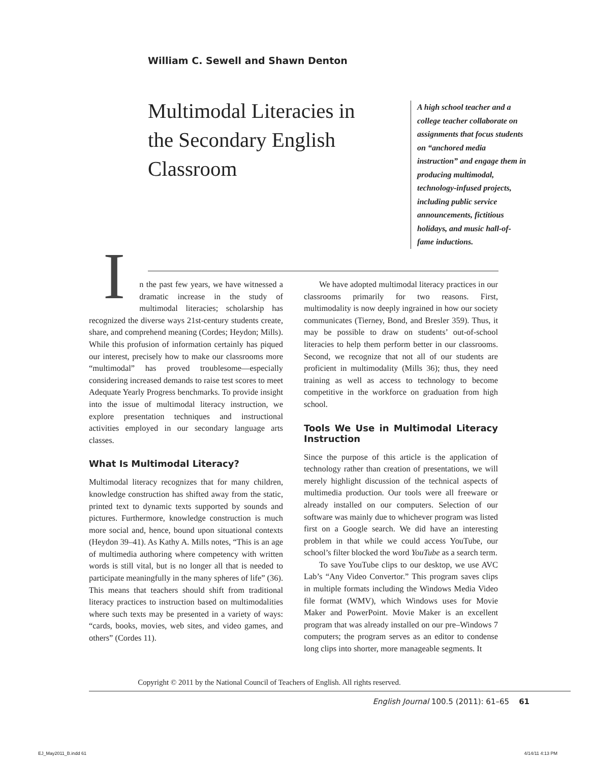William C. Sewell and Shawn Denton
Multimodal Literacies in the Secondary English Classroom
A high school teacher and a college teacher collaborate on assignments that focus students on “anchored media instruction” and engage them in producing multimodal, technology-infused projects, including public service announcements, fictitious holidays, and music hall-of-fame inductions.
In the past few years, we have witnessed a dramatic increase in the study of multimodal literacies; scholarship has recognized the diverse ways 21st-century students create, share, and comprehend meaning (Cordes; Heydon; Mills). While this profusion of information certainly has piqued our interest, precisely how to make our classrooms more “multimodal” has proved troublesome—especially considering increased demands to raise test scores to meet Adequate Yearly Progress benchmarks. To provide insight into the issue of multimodal literacy instruction, we explore presentation techniques and instructional activities employed in our secondary language arts classes.
What Is Multimodal Literacy?
Multimodal literacy recognizes that for many children, knowledge construction has shifted away from the static, printed text to dynamic texts supported by sounds and pictures. Furthermore, knowledge construction is much more social and, hence, bound upon situational contexts (Heydon 39–41). As Kathy A. Mills notes, “This is an age of multimedia authoring where competency with written words is still vital, but is no longer all that is needed to participate meaningfully in the many spheres of life” (36). This means that teachers should shift from traditional literacy practices to instruction based on multimodalities where such texts may be presented in a variety of ways: “cards, books, movies, web sites, and video games, and others” (Cordes 11).
We have adopted multimodal literacy practices in our classrooms primarily for two reasons. First, multimodality is now deeply ingrained in how our society communicates (Tierney, Bond, and Bresler 359). Thus, it may be possible to draw on students’ out-of-school literacies to help them perform better in our classrooms. Second, we recognize that not all of our students are proficient in multimodality (Mills 36); thus, they need training as well as access to technology to become competitive in the workforce on graduation from high school.
Tools We Use in Multimodal Literacy Instruction
Since the purpose of this article is the application of technology rather than creation of presentations, we will merely highlight discussion of the technical aspects of multimedia production. Our tools were all freeware or already installed on our computers. Selection of our software was mainly due to whichever program was listed first on a Google search. We did have an interesting problem in that while we could access YouTube, our school’s filter blocked the word YouTube as a search term.
To save YouTube clips to our desktop, we use AVC Lab’s “Any Video Convertor.” This program saves clips in multiple formats including the Windows Media Video file format (WMV), which Windows uses for Movie Maker and PowerPoint. Movie Maker is an excellent program that was already installed on our pre–Windows 7 computers; the program serves as an editor to condense long clips into shorter, more manageable segments. It
Copyright © 2011 by the National Council of Teachers of English. All rights reserved.
English Journal 100.5 (2011): 61–65 61
EJ_May2011_B.indd 61 4/14/11 4:13 PM